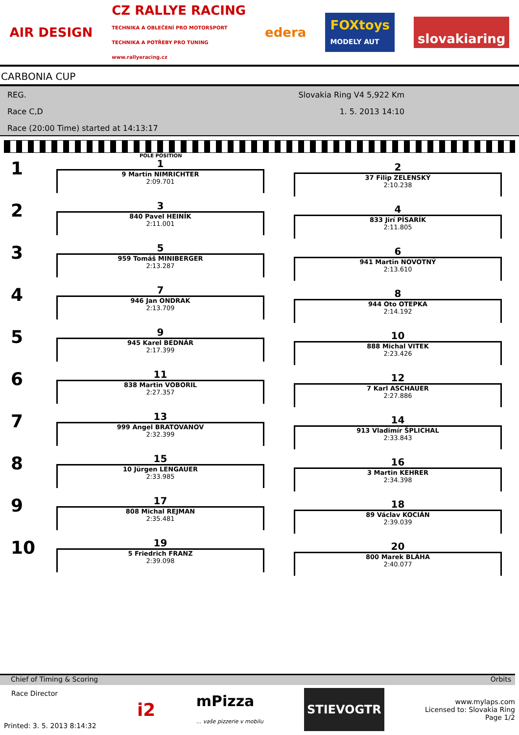AIR DESIGN CZ RALLYE RACING
TECHNIKA A OBLEČENÍ PRO MOTORSPORT
TECHNIKA A POTŘEBY PRO TUNING
www.rallyeracing.cz edera FOXtoys
MODELY AUT slovakiaring
CARBONIA CUP
REG. Slovakia Ring V4 5,922 Km
Race C,D 1. 5. 2013 14:10
Race (20:00 Time) started at 14:13:17
POLE POSITION
1
1
9 Martin NIMRICHTER
2:09.701
2
37 Filip ZELENSKÝ
2:10.238
2
3
840 Pavel HEINÍK
2:11.001
4
833 Jirí PÍSARÍK
2:11.805
3
5
959 Tomáš MINIBERGER
2:13.287
6
941 Martin NOVOTNÝ
2:13.610
4
7
946 Jan ONDRAK
2:13.709
8
944 Oto OTEPKA
2:14.192
5
9
945 Karel BEDNÁR
2:17.399
10
888 Michal VITEK
2:23.426
6
11
838 Martin VOBORIL
2:27.357
12
7 Karl ASCHAUER
2:27.886
7
13
999 Angel BRATOVANOV
2:32.399
14
913 Vladimír ŠPLICHAL
2:33.843
8
15
10 Jürgen LENGAUER
2:33.985
16
3 Martin KEHRER
2:34.398
9
17
808 Michal REJMAN
2:35.481
18
89 Václav KOCIÁN
2:39.039
10
19
5 Friedrich FRANZ
2:39.098
20
800 Marek BLÁHA
2:40.077
Chief of Timing & Scoring Orbits
Race Director
Printed: 3. 5. 2013 8:14:32
i2 mPizza
... vaše pizzerie v mobilu STIEVOGTR
www.mylaps.com
Licensed to: Slovakia Ring
Page 1/2